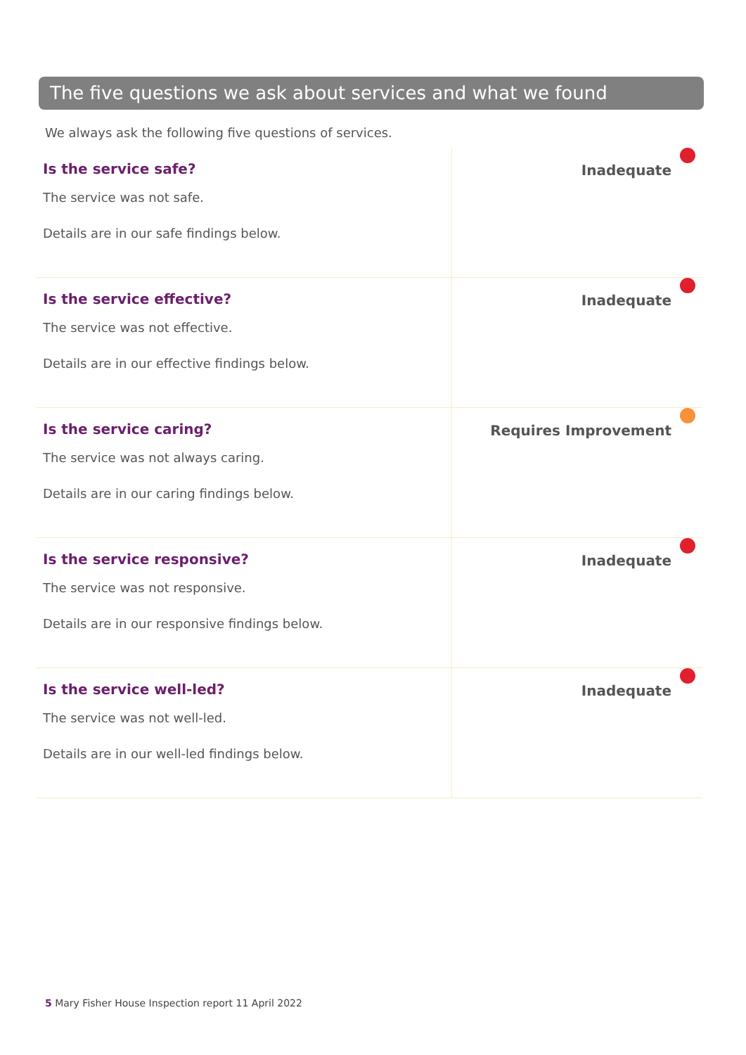The five questions we ask about services and what we found
We always ask the following five questions of services.
| Is the service safe? The service was not safe. Details are in our safe findings below. | Inadequate |
| Is the service effective? The service was not effective. Details are in our effective findings below. | Inadequate |
| Is the service caring? The service was not always caring. Details are in our caring findings below. | Requires Improvement |
| Is the service responsive? The service was not responsive. Details are in our responsive findings below. | Inadequate |
| Is the service well-led? The service was not well-led. Details are in our well-led findings below. | Inadequate |
5 Mary Fisher House Inspection report 11 April 2022